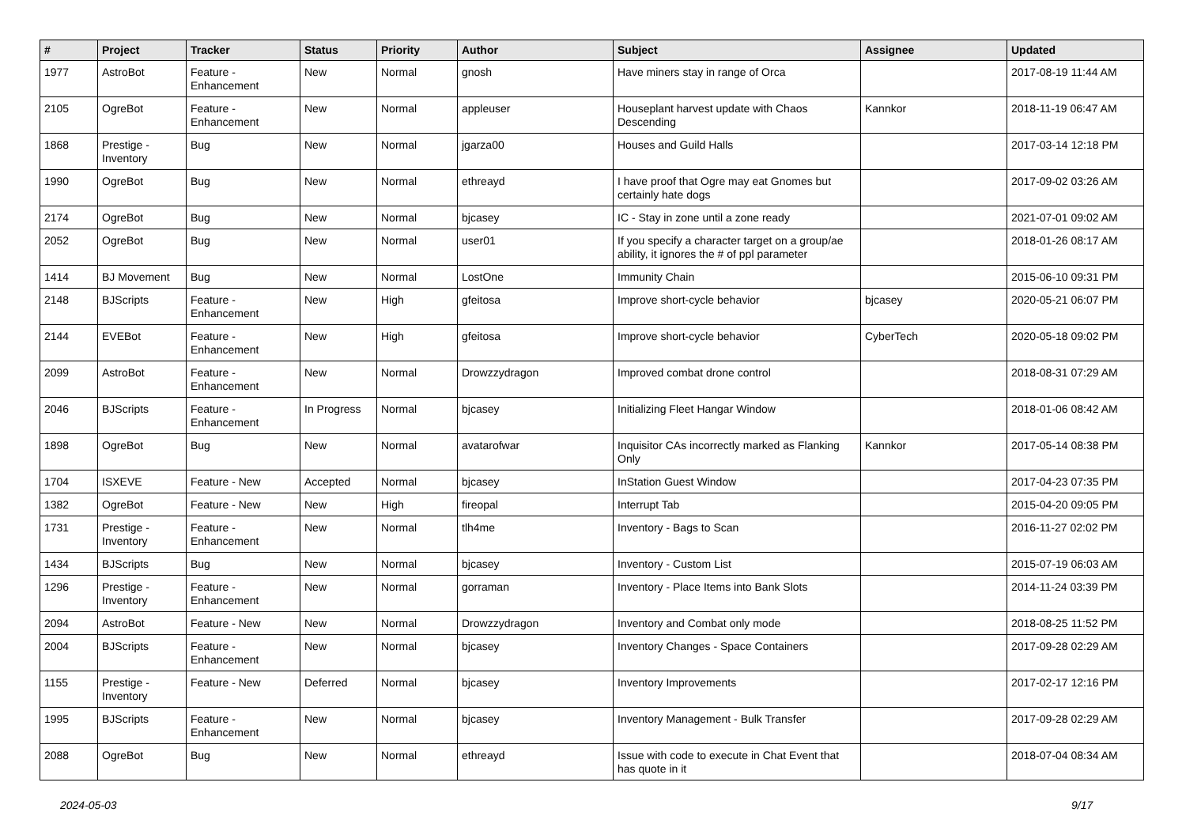| # | Project | Tracker | Status | Priority | Author | Subject | Assignee | Updated |
| --- | --- | --- | --- | --- | --- | --- | --- | --- |
| 1977 | AstroBot | Feature - Enhancement | New | Normal | gnosh | Have miners stay in range of Orca | | 2017-08-19 11:44 AM |
| 2105 | OgreBot | Feature - Enhancement | New | Normal | appleuser | Houseplant harvest update with Chaos Descending | Kannkor | 2018-11-19 06:47 AM |
| 1868 | Prestige - Inventory | Bug | New | Normal | jgarza00 | Houses and Guild Halls | | 2017-03-14 12:18 PM |
| 1990 | OgreBot | Bug | New | Normal | ethreayd | I have proof that Ogre may eat Gnomes but certainly hate dogs | | 2017-09-02 03:26 AM |
| 2174 | OgreBot | Bug | New | Normal | bjcasey | IC - Stay in zone until a zone ready | | 2021-07-01 09:02 AM |
| 2052 | OgreBot | Bug | New | Normal | user01 | If you specify a character target on a group/ae ability, it ignores the # of ppl parameter | | 2018-01-26 08:17 AM |
| 1414 | BJ Movement | Bug | New | Normal | LostOne | Immunity Chain | | 2015-06-10 09:31 PM |
| 2148 | BJScripts | Feature - Enhancement | New | High | gfeitosa | Improve short-cycle behavior | bjcasey | 2020-05-21 06:07 PM |
| 2144 | EVEBot | Feature - Enhancement | New | High | gfeitosa | Improve short-cycle behavior | CyberTech | 2020-05-18 09:02 PM |
| 2099 | AstroBot | Feature - Enhancement | New | Normal | Drowzzydragon | Improved combat drone control | | 2018-08-31 07:29 AM |
| 2046 | BJScripts | Feature - Enhancement | In Progress | Normal | bjcasey | Initializing Fleet Hangar Window | | 2018-01-06 08:42 AM |
| 1898 | OgreBot | Bug | New | Normal | avatarofwar | Inquisitor CAs incorrectly marked as Flanking Only | Kannkor | 2017-05-14 08:38 PM |
| 1704 | ISXEVE | Feature - New | Accepted | Normal | bjcasey | InStation Guest Window | | 2017-04-23 07:35 PM |
| 1382 | OgreBot | Feature - New | New | High | fireopal | Interrupt Tab | | 2015-04-20 09:05 PM |
| 1731 | Prestige - Inventory | Feature - Enhancement | New | Normal | tlh4me | Inventory - Bags to Scan | | 2016-11-27 02:02 PM |
| 1434 | BJScripts | Bug | New | Normal | bjcasey | Inventory - Custom List | | 2015-07-19 06:03 AM |
| 1296 | Prestige - Inventory | Feature - Enhancement | New | Normal | gorraman | Inventory - Place Items into Bank Slots | | 2014-11-24 03:39 PM |
| 2094 | AstroBot | Feature - New | New | Normal | Drowzzydragon | Inventory and Combat only mode | | 2018-08-25 11:52 PM |
| 2004 | BJScripts | Feature - Enhancement | New | Normal | bjcasey | Inventory Changes - Space Containers | | 2017-09-28 02:29 AM |
| 1155 | Prestige - Inventory | Feature - New | Deferred | Normal | bjcasey | Inventory Improvements | | 2017-02-17 12:16 PM |
| 1995 | BJScripts | Feature - Enhancement | New | Normal | bjcasey | Inventory Management - Bulk Transfer | | 2017-09-28 02:29 AM |
| 2088 | OgreBot | Bug | New | Normal | ethreayd | Issue with code to execute in Chat Event that has quote in it | | 2018-07-04 08:34 AM |
2024-05-03 9/17